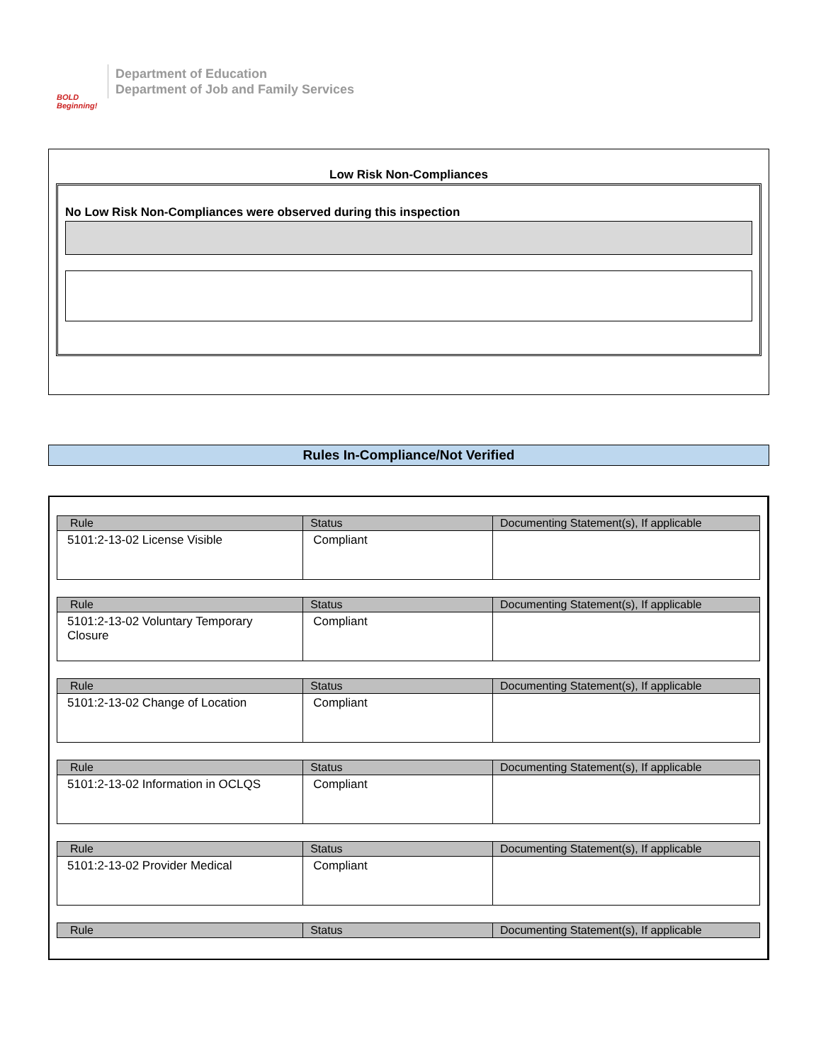BOLD Beginning!
Department of Education
Department of Job and Family Services
Low Risk Non-Compliances
No Low Risk Non-Compliances were observed during this inspection
Rules In-Compliance/Not Verified
| Rule | Status | Documenting Statement(s), If applicable |
| --- | --- | --- |
| 5101:2-13-02 License Visible | Compliant | |
| Rule | Status | Documenting Statement(s), If applicable |
| --- | --- | --- |
| 5101:2-13-02 Voluntary Temporary Closure | Compliant | |
| Rule | Status | Documenting Statement(s), If applicable |
| --- | --- | --- |
| 5101:2-13-02 Change of Location | Compliant | |
| Rule | Status | Documenting Statement(s), If applicable |
| --- | --- | --- |
| 5101:2-13-02 Information in OCLQS | Compliant | |
| Rule | Status | Documenting Statement(s), If applicable |
| --- | --- | --- |
| 5101:2-13-02 Provider Medical | Compliant | |
| Rule | Status | Documenting Statement(s), If applicable |
| --- | --- | --- |